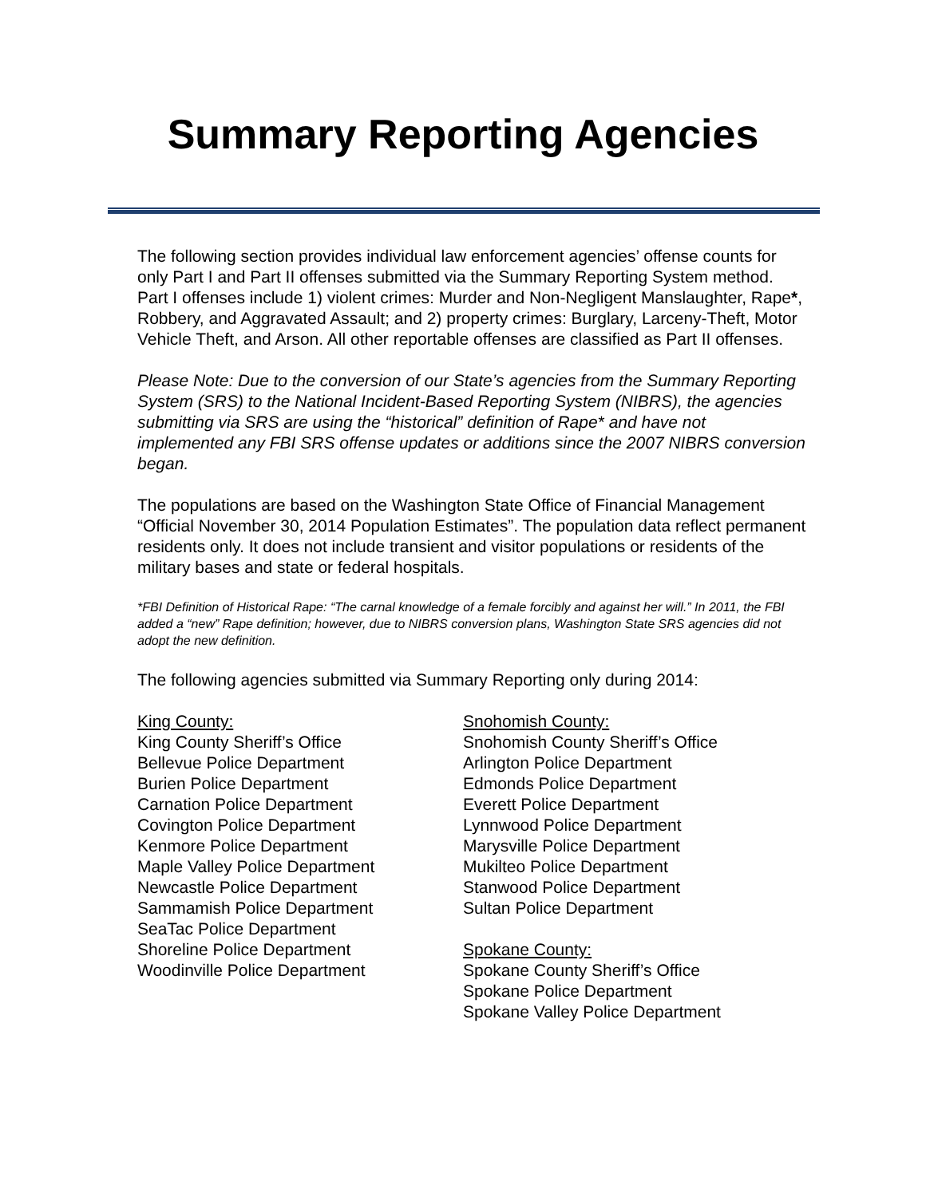Summary Reporting Agencies
The following section provides individual law enforcement agencies’ offense counts for only Part I and Part II offenses submitted via the Summary Reporting System method. Part I offenses include 1) violent crimes: Murder and Non-Negligent Manslaughter, Rape*, Robbery, and Aggravated Assault; and 2) property crimes: Burglary, Larceny-Theft, Motor Vehicle Theft, and Arson. All other reportable offenses are classified as Part II offenses.
Please Note: Due to the conversion of our State’s agencies from the Summary Reporting System (SRS) to the National Incident-Based Reporting System (NIBRS), the agencies submitting via SRS are using the “historical” definition of Rape* and have not implemented any FBI SRS offense updates or additions since the 2007 NIBRS conversion began.
The populations are based on the Washington State Office of Financial Management “Official November 30, 2014 Population Estimates”. The population data reflect permanent residents only. It does not include transient and visitor populations or residents of the military bases and state or federal hospitals.
*FBI Definition of Historical Rape: “The carnal knowledge of a female forcibly and against her will.” In 2011, the FBI added a “new” Rape definition; however, due to NIBRS conversion plans, Washington State SRS agencies did not adopt the new definition.
The following agencies submitted via Summary Reporting only during 2014:
King County:
King County Sheriff’s Office
Bellevue Police Department
Burien Police Department
Carnation Police Department
Covington Police Department
Kenmore Police Department
Maple Valley Police Department
Newcastle Police Department
Sammamish Police Department
SeaTac Police Department
Shoreline Police Department
Woodinville Police Department
Snohomish County:
Snohomish County Sheriff’s Office
Arlington Police Department
Edmonds Police Department
Everett Police Department
Lynnwood Police Department
Marysville Police Department
Mukilteo Police Department
Stanwood Police Department
Sultan Police Department
Spokane County:
Spokane County Sheriff’s Office
Spokane Police Department
Spokane Valley Police Department